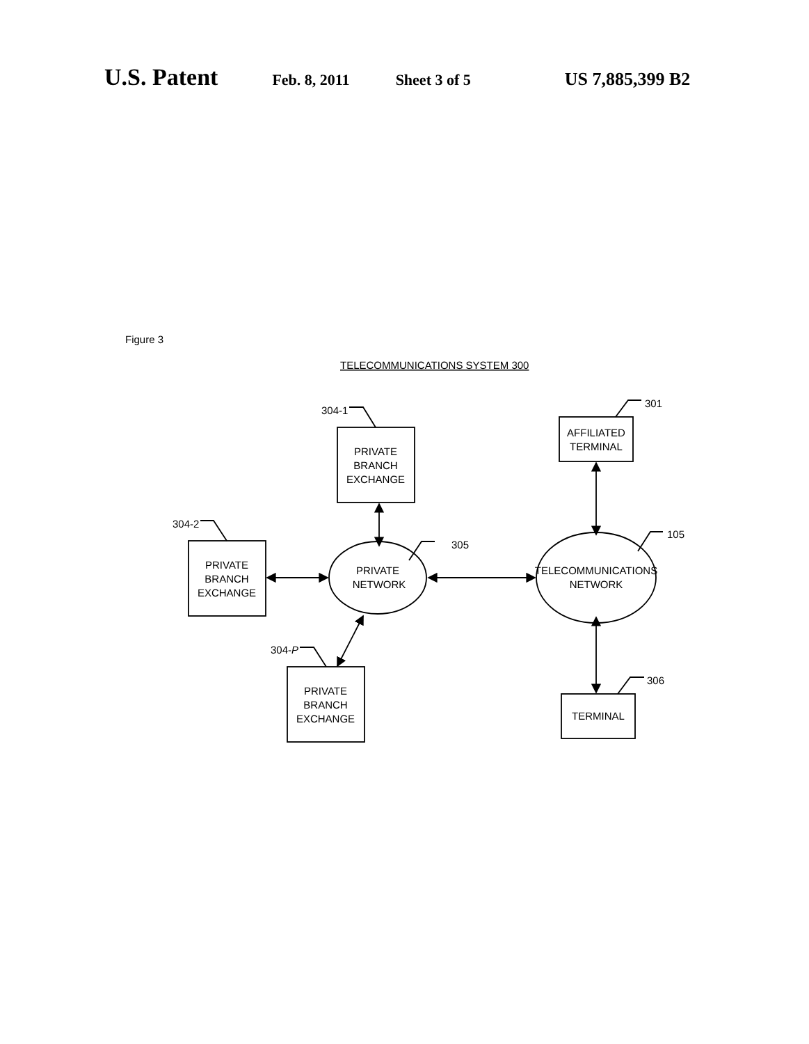U.S. Patent Feb. 8, 2011 Sheet 3 of 5 US 7,885,399 B2
Figure 3
TELECOMMUNICATIONS SYSTEM 300
304-1
301
304-2
105
305
304-P
306
PRIVATE
BRANCH
EXCHANGE
PRIVATE
BRANCH
EXCHANGE
PRIVATE
BRANCH
EXCHANGE
AFFILIATED
TERMINAL
TERMINAL
PRIVATE
NETWORK
TELECOMMUNICATIONS
NETWORK